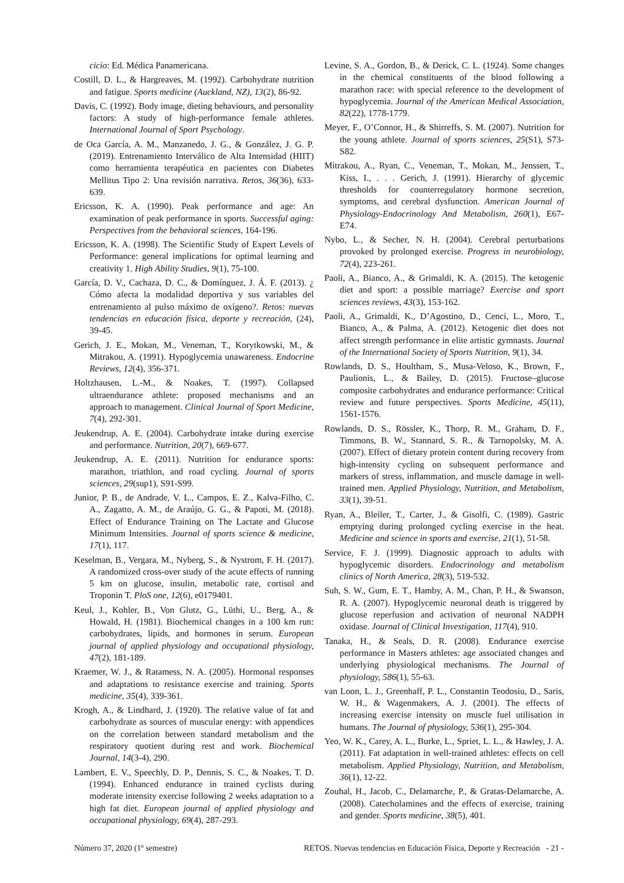cicio: Ed. Médica Panamericana.
Costill, D. L., & Hargreaves, M. (1992). Carbohydrate nutrition and fatigue. Sports medicine (Auckland, NZ), 13(2), 86-92.
Davis, C. (1992). Body image, dieting behaviours, and personality factors: A study of high-performance female athletes. International Journal of Sport Psychology.
de Oca García, A. M., Manzanedo, J. G., & González, J. G. P. (2019). Entrenamiento Interválico de Alta Intensidad (HIIT) como herramienta terapéutica en pacientes con Diabetes Mellitus Tipo 2: Una revisión narrativa. Retos, 36(36), 633-639.
Ericsson, K. A. (1990). Peak performance and age: An examination of peak performance in sports. Successful aging: Perspectives from the behavioral sciences, 164-196.
Ericsson, K. A. (1998). The Scientific Study of Expert Levels of Performance: general implications for optimal learning and creativity 1. High Ability Studies, 9(1), 75-100.
García, D. V., Cachaza, D. C., & Domínguez, J. Á. F. (2013). ¿ Cómo afecta la modalidad deportiva y sus variables del entrenamiento al pulso máximo de oxígeno?. Retos: nuevas tendencias en educación física, deporte y recreación, (24), 39-45.
Gerich, J. E., Mokan, M., Veneman, T., Korytkowski, M., & Mitrakou, A. (1991). Hypoglycemia unawareness. Endocrine Reviews, 12(4), 356-371.
Holtzhausen, L.-M., & Noakes, T. (1997). Collapsed ultraendurance athlete: proposed mechanisms and an approach to management. Clinical Journal of Sport Medicine, 7(4), 292-301.
Jeukendrup, A. E. (2004). Carbohydrate intake during exercise and performance. Nutrition, 20(7), 669-677.
Jeukendrup, A. E. (2011). Nutrition for endurance sports: marathon, triathlon, and road cycling. Journal of sports sciences, 29(sup1), S91-S99.
Junior, P. B., de Andrade, V. L., Campos, E. Z., Kalva-Filho, C. A., Zagatto, A. M., de Araújo, G. G., & Papoti, M. (2018). Effect of Endurance Training on The Lactate and Glucose Minimum Intensities. Journal of sports science & medicine, 17(1), 117.
Keselman, B., Vergara, M., Nyberg, S., & Nystrom, F. H. (2017). A randomized cross-over study of the acute effects of running 5 km on glucose, insulin, metabolic rate, cortisol and Troponin T. PloS one, 12(6), e0179401.
Keul, J., Kohler, B., Von Glutz, G., Lüthi, U., Berg, A., & Howald, H. (1981). Biochemical changes in a 100 km run: carbohydrates, lipids, and hormones in serum. European journal of applied physiology and occupational physiology, 47(2), 181-189.
Kraemer, W. J., & Ratamess, N. A. (2005). Hormonal responses and adaptations to resistance exercise and training. Sports medicine, 35(4), 339-361.
Krogh, A., & Lindhard, J. (1920). The relative value of fat and carbohydrate as sources of muscular energy: with appendices on the correlation between standard metabolism and the respiratory quotient during rest and work. Biochemical Journal, 14(3-4), 290.
Lambert, E. V., Speechly, D. P., Dennis, S. C., & Noakes, T. D. (1994). Enhanced endurance in trained cyclists during moderate intensity exercise following 2 weeks adaptation to a high fat diet. European journal of applied physiology and occupational physiology, 69(4), 287-293.
Levine, S. A., Gordon, B., & Derick, C. L. (1924). Some changes in the chemical constituents of the blood following a marathon race: with special reference to the development of hypoglycemia. Journal of the American Medical Association, 82(22), 1778-1779.
Meyer, F., O’Connor, H., & Shirreffs, S. M. (2007). Nutrition for the young athlete. Journal of sports sciences, 25(S1), S73-S82.
Mitrakou, A., Ryan, C., Veneman, T., Mokan, M., Jenssen, T., Kiss, I., . . . Gerich, J. (1991). Hierarchy of glycemic thresholds for counterregulatory hormone secretion, symptoms, and cerebral dysfunction. American Journal of Physiology-Endocrinology And Metabolism, 260(1), E67-E74.
Nybo, L., & Secher, N. H. (2004). Cerebral perturbations provoked by prolonged exercise. Progress in neurobiology, 72(4), 223-261.
Paoli, A., Bianco, A., & Grimaldi, K. A. (2015). The ketogenic diet and sport: a possible marriage? Exercise and sport sciences reviews, 43(3), 153-162.
Paoli, A., Grimaldi, K., D’Agostino, D., Cenci, L., Moro, T., Bianco, A., & Palma, A. (2012). Ketogenic diet does not affect strength performance in elite artistic gymnasts. Journal of the International Society of Sports Nutrition, 9(1), 34.
Rowlands, D. S., Houltham, S., Musa-Veloso, K., Brown, F., Paulionis, L., & Bailey, D. (2015). Fructose–glucose composite carbohydrates and endurance performance: Critical review and future perspectives. Sports Medicine, 45(11), 1561-1576.
Rowlands, D. S., Rössler, K., Thorp, R. M., Graham, D. F., Timmons, B. W., Stannard, S. R., & Tarnopolsky, M. A. (2007). Effect of dietary protein content during recovery from high-intensity cycling on subsequent performance and markers of stress, inflammation, and muscle damage in well-trained men. Applied Physiology, Nutrition, and Metabolism, 33(1), 39-51.
Ryan, A., Bleiler, T., Carter, J., & Gisolfi, C. (1989). Gastric emptying during prolonged cycling exercise in the heat. Medicine and science in sports and exercise, 21(1), 51-58.
Service, F. J. (1999). Diagnostic approach to adults with hypoglycemic disorders. Endocrinology and metabolism clinics of North America, 28(3), 519-532.
Suh, S. W., Gum, E. T., Hamby, A. M., Chan, P. H., & Swanson, R. A. (2007). Hypoglycemic neuronal death is triggered by glucose reperfusion and activation of neuronal NADPH oxidase. Journal of Clinical Investigation, 117(4), 910.
Tanaka, H., & Seals, D. R. (2008). Endurance exercise performance in Masters athletes: age associated changes and underlying physiological mechanisms. The Journal of physiology, 586(1), 55-63.
van Loon, L. J., Greenhaff, P. L., Constantin Teodosiu, D., Saris, W. H., & Wagenmakers, A. J. (2001). The effects of increasing exercise intensity on muscle fuel utilisation in humans. The Journal of physiology, 536(1), 295-304.
Yeo, W. K., Carey, A. L., Burke, L., Spriet, L. L., & Hawley, J. A. (2011). Fat adaptation in well-trained athletes: effects on cell metabolism. Applied Physiology, Nutrition, and Metabolism, 36(1), 12-22.
Zouhal, H., Jacob, C., Delamarche, P., & Gratas-Delamarche, A. (2008). Catecholamines and the effects of exercise, training and gender. Sports medicine, 38(5), 401.
Número 37, 2020 (1º semestre) RETOS. Nuevas tendencias en Educación Física, Deporte y Recreación - 21 -